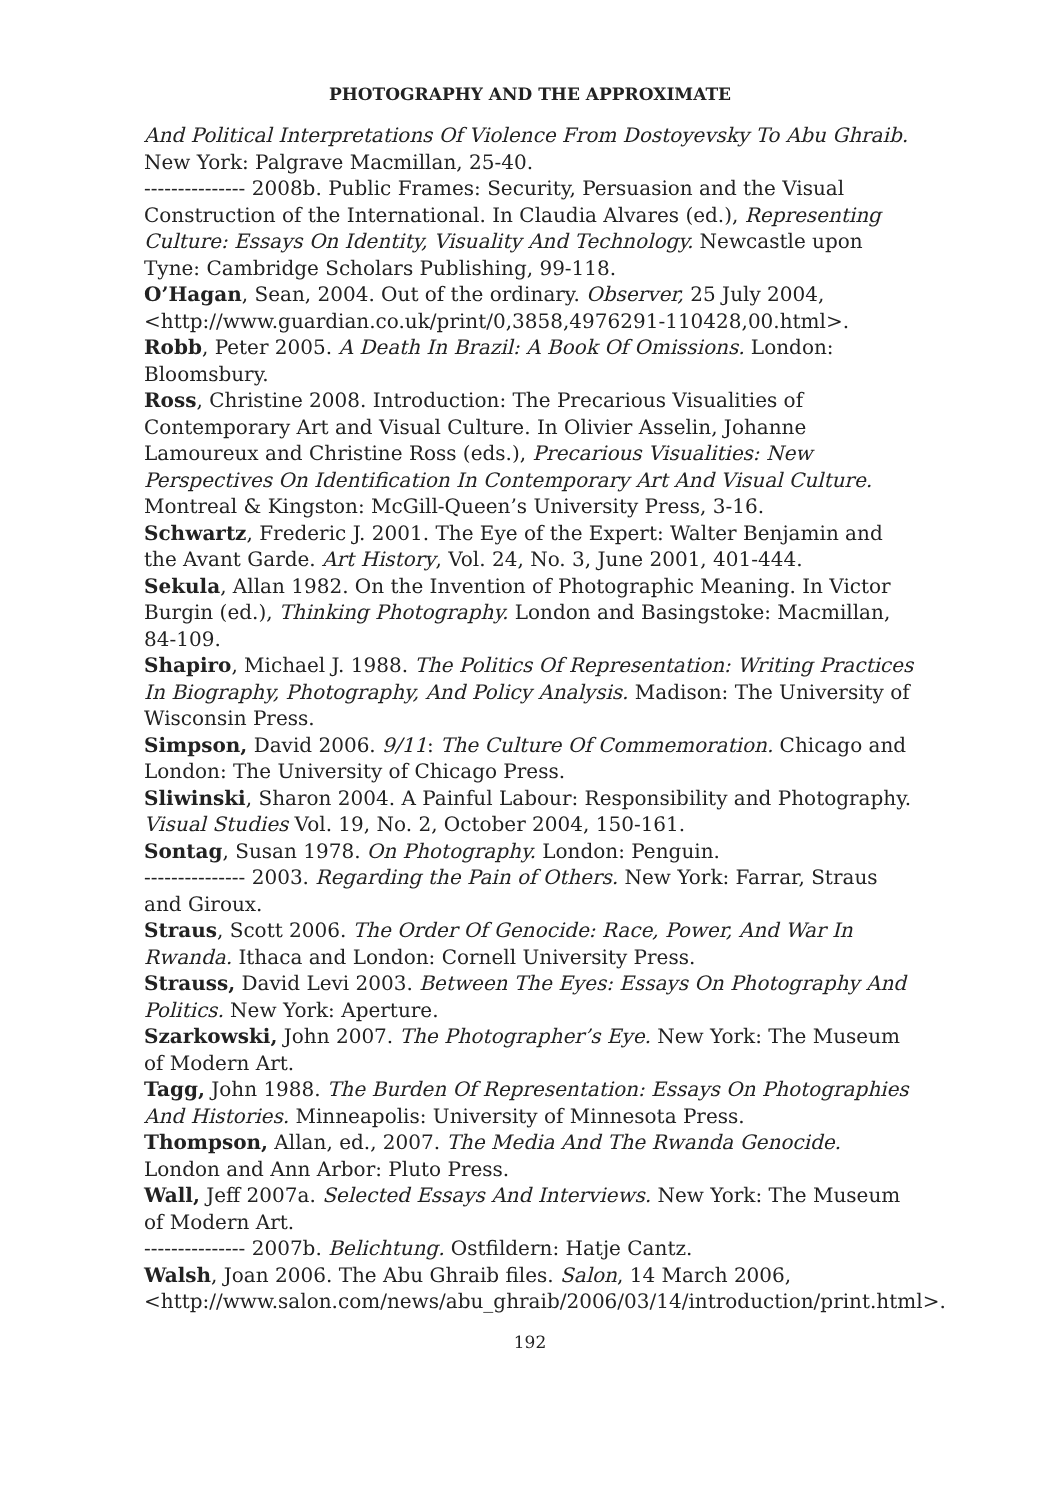PHOTOGRAPHY AND THE APPROXIMATE
And Political Interpretations Of Violence From Dostoyevsky To Abu Ghraib. New York: Palgrave Macmillan, 25-40.
--------------- 2008b. Public Frames: Security, Persuasion and the Visual Construction of the International. In Claudia Alvares (ed.), Representing Culture: Essays On Identity, Visuality And Technology. Newcastle upon Tyne: Cambridge Scholars Publishing, 99-118.
O’Hagan, Sean, 2004. Out of the ordinary. Observer, 25 July 2004, <http://www.guardian.co.uk/print/0,3858,4976291-110428,00.html>.
Robb, Peter 2005. A Death In Brazil: A Book Of Omissions. London: Bloomsbury.
Ross, Christine 2008. Introduction: The Precarious Visualities of Contemporary Art and Visual Culture. In Olivier Asselin, Johanne Lamoureux and Christine Ross (eds.), Precarious Visualities: New Perspectives On Identification In Contemporary Art And Visual Culture. Montreal & Kingston: McGill-Queen’s University Press, 3-16.
Schwartz, Frederic J. 2001. The Eye of the Expert: Walter Benjamin and the Avant Garde. Art History, Vol. 24, No. 3, June 2001, 401-444.
Sekula, Allan 1982. On the Invention of Photographic Meaning. In Victor Burgin (ed.), Thinking Photography. London and Basingstoke: Macmillan, 84-109.
Shapiro, Michael J. 1988. The Politics Of Representation: Writing Practices In Biography, Photography, And Policy Analysis. Madison: The University of Wisconsin Press.
Simpson, David 2006. 9/11: The Culture Of Commemoration. Chicago and London: The University of Chicago Press.
Sliwinski, Sharon 2004. A Painful Labour: Responsibility and Photography. Visual Studies Vol. 19, No. 2, October 2004, 150-161.
Sontag, Susan 1978. On Photography. London: Penguin.
--------------- 2003. Regarding the Pain of Others. New York: Farrar, Straus and Giroux.
Straus, Scott 2006. The Order Of Genocide: Race, Power, And War In Rwanda. Ithaca and London: Cornell University Press.
Strauss, David Levi 2003. Between The Eyes: Essays On Photography And Politics. New York: Aperture.
Szarkowski, John 2007. The Photographer’s Eye. New York: The Museum of Modern Art.
Tagg, John 1988. The Burden Of Representation: Essays On Photographies And Histories. Minneapolis: University of Minnesota Press.
Thompson, Allan, ed., 2007. The Media And The Rwanda Genocide. London and Ann Arbor: Pluto Press.
Wall, Jeff 2007a. Selected Essays And Interviews. New York: The Museum of Modern Art.
--------------- 2007b. Belichtung. Ostfildern: Hatje Cantz.
Walsh, Joan 2006. The Abu Ghraib files. Salon, 14 March 2006, <http://www.salon.com/news/abu_ghraib/2006/03/14/introduction/print.html>.
192